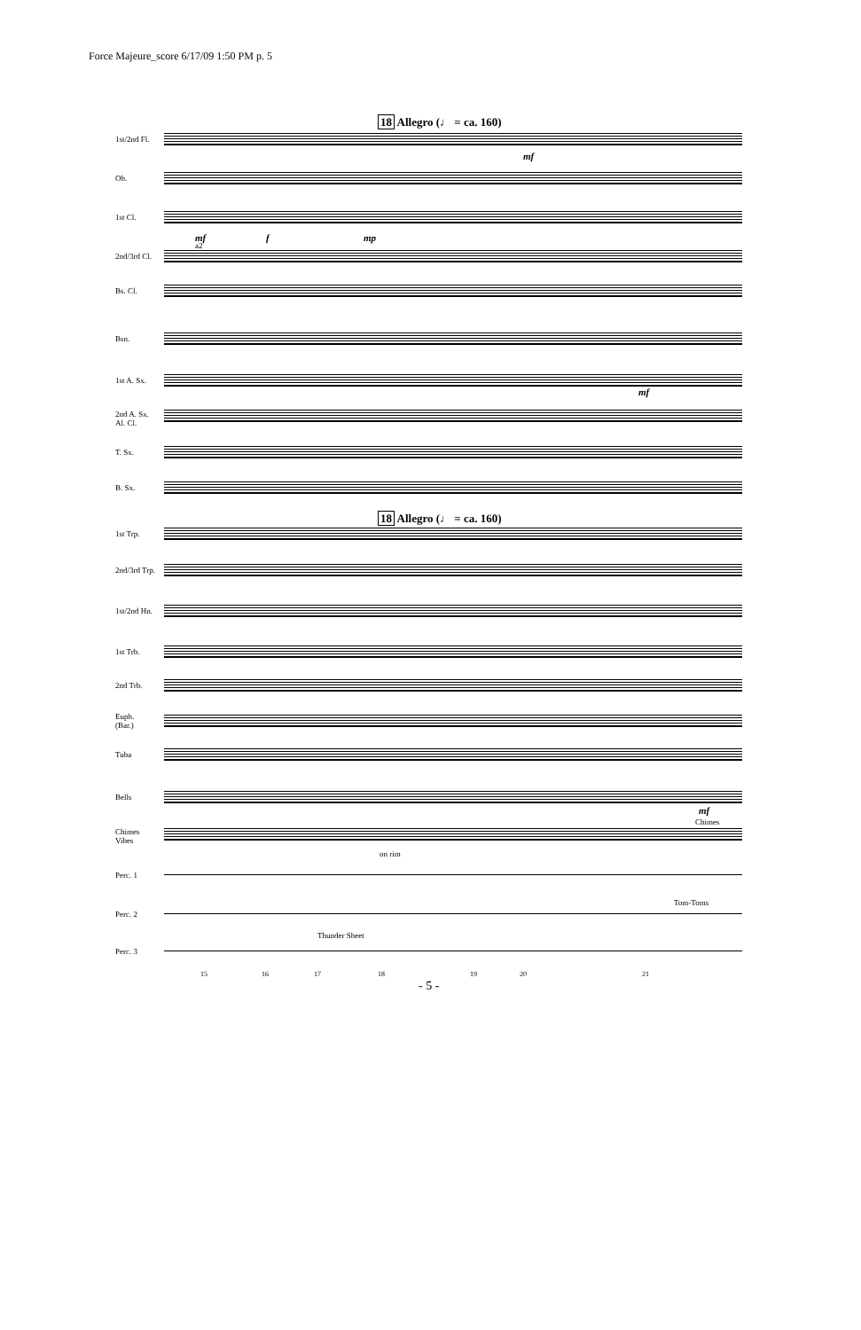Force Majeure_score 6/17/09 1:50 PM p. 5
18 Allegro (♩ = ca. 160)
1st/2nd Fl.
Ob.
1st Cl.
2nd/3rd Cl.
a2
Bs. Cl.
Bsn.
1st A. Sx.
2nd A. Sx.
Al. Cl.
T. Sx.
B. Sx.
18 Allegro (♩ = ca. 160)
1st Trp.
2nd/3rd Trp.
1st/2nd Hn.
1st Trb.
2nd Trb.
Euph.
(Bar.)
Tuba
Bells
Chimes
Vibes
Chimes
Perc. 1
on rim
Perc. 2
Tom-Toms
Thunder Sheet
Perc. 3
mf
mf f mp
mf
mf
15 16 17 18 19 20 21
- 5 -